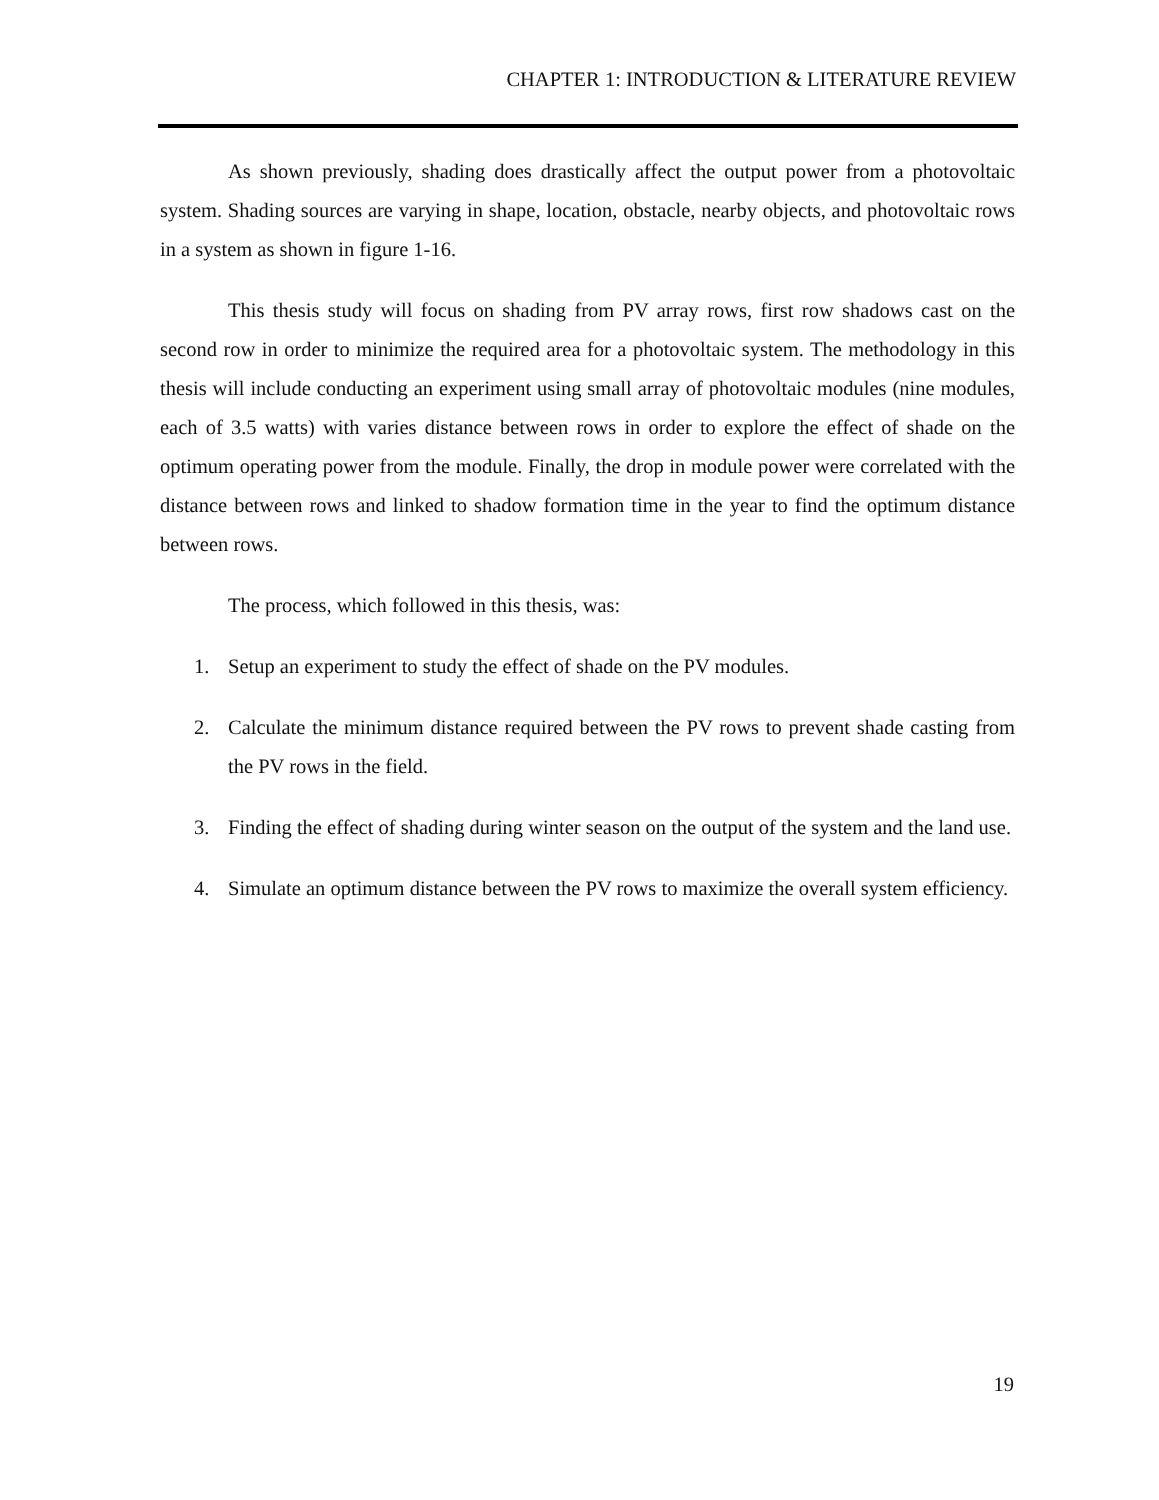CHAPTER 1: INTRODUCTION & LITERATURE REVIEW
As shown previously, shading does drastically affect the output power from a photovoltaic system. Shading sources are varying in shape, location, obstacle, nearby objects, and photovoltaic rows in a system as shown in figure 1-16.
This thesis study will focus on shading from PV array rows, first row shadows cast on the second row in order to minimize the required area for a photovoltaic system. The methodology in this thesis will include conducting an experiment using small array of photovoltaic modules (nine modules, each of 3.5 watts) with varies distance between rows in order to explore the effect of shade on the optimum operating power from the module. Finally, the drop in module power were correlated with the distance between rows and linked to shadow formation time in the year to find the optimum distance between rows.
The process, which followed in this thesis, was:
1. Setup an experiment to study the effect of shade on the PV modules.
2. Calculate the minimum distance required between the PV rows to prevent shade casting from the PV rows in the field.
3. Finding the effect of shading during winter season on the output of the system and the land use.
4. Simulate an optimum distance between the PV rows to maximize the overall system efficiency.
19